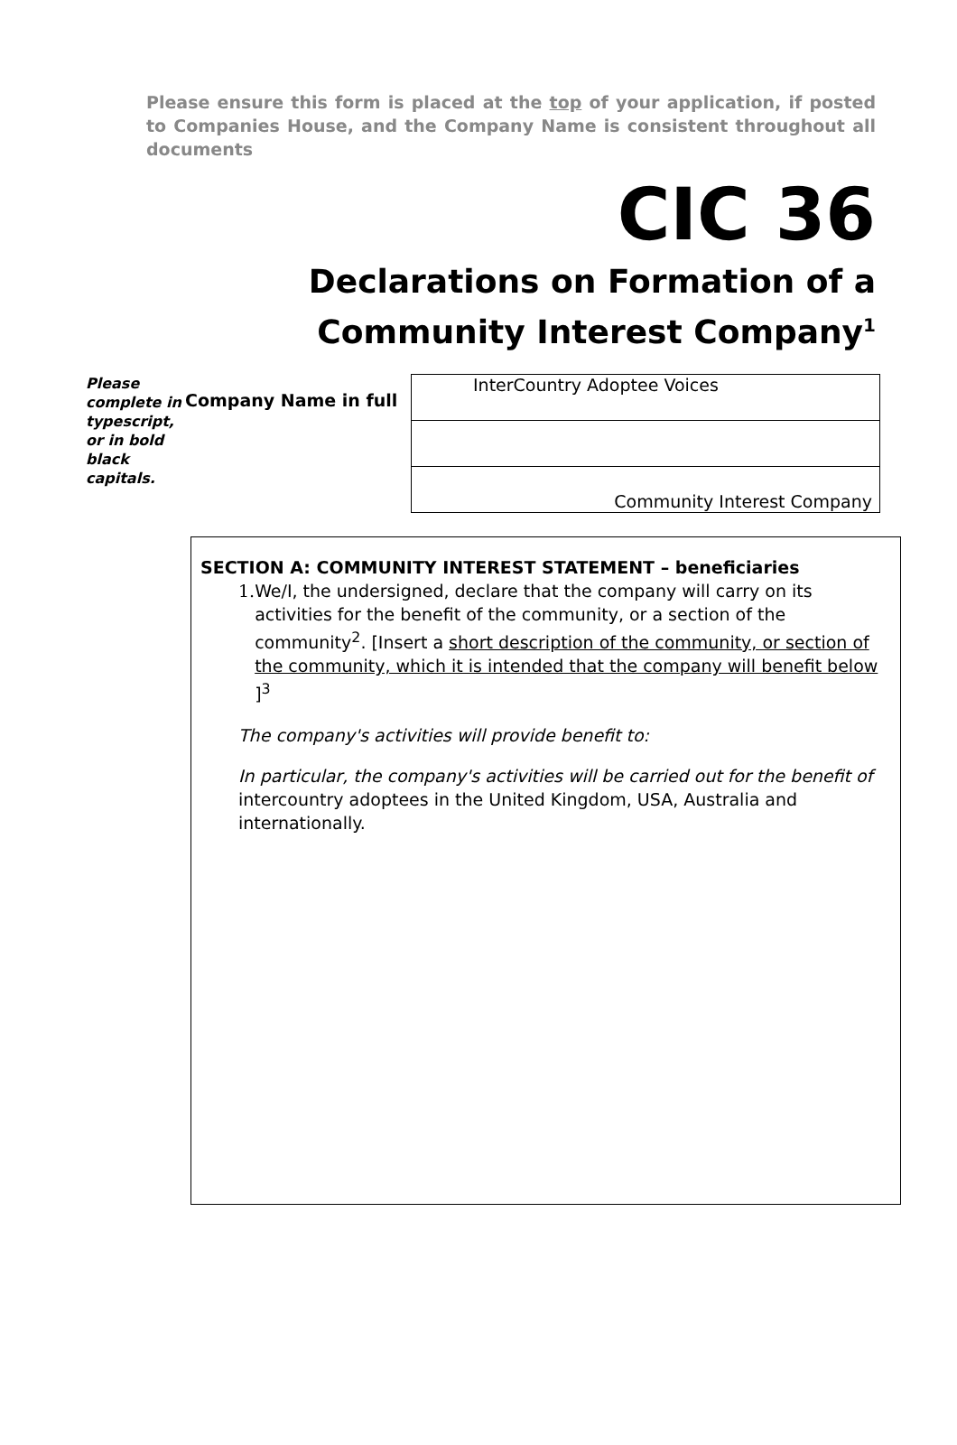Please ensure this form is placed at the top of your application, if posted to Companies House, and the Company Name is consistent throughout all documents
CIC 36
Declarations on Formation of a
Community Interest Company<sup>1</sup>
Please complete in typescript, or in bold black capitals.
Company Name in full
InterCountry Adoptee Voices
Community Interest Company
SECTION A: COMMUNITY INTEREST STATEMENT – beneficiaries
1. We/I, the undersigned, declare that the company will carry on its activities for the benefit of the community, or a section of the community<sup>2</sup>. [Insert a short description of the community, or section of the community, which it is intended that the company will benefit below ]<sup>3</sup>
The company's activities will provide benefit to:
In particular, the company's activities will be carried out for the benefit of intercountry adoptees in the United Kingdom, USA, Australia and internationally.